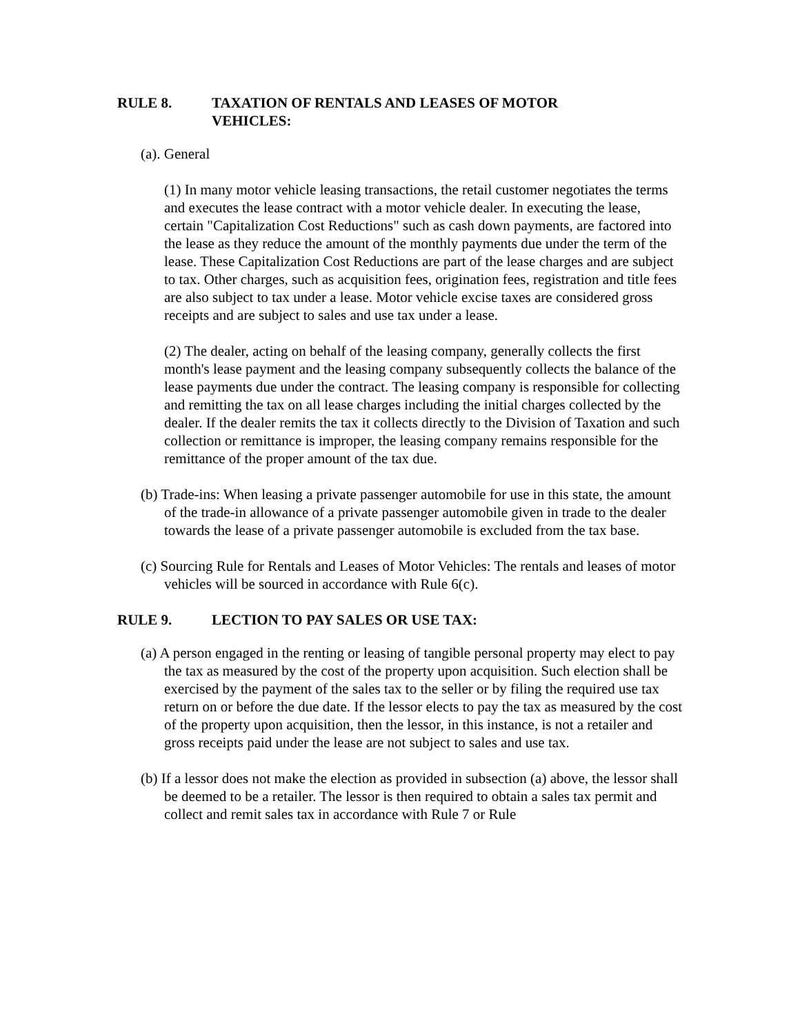RULE 8. TAXATION OF RENTALS AND LEASES OF MOTOR
VEHICLES:
(a). General
(1) In many motor vehicle leasing transactions, the retail customer negotiates the terms and executes the lease contract with a motor vehicle dealer. In executing the lease, certain "Capitalization Cost Reductions" such as cash down payments, are factored into the lease as they reduce the amount of the monthly payments due under the term of the lease. These Capitalization Cost Reductions are part of the lease charges and are subject to tax. Other charges, such as acquisition fees, origination fees, registration and title fees are also subject to tax under a lease. Motor vehicle excise taxes are considered gross receipts and are subject to sales and use tax under a lease.
(2) The dealer, acting on behalf of the leasing company, generally collects the first month's lease payment and the leasing company subsequently collects the balance of the lease payments due under the contract. The leasing company is responsible for collecting and remitting the tax on all lease charges including the initial charges collected by the dealer. If the dealer remits the tax it collects directly to the Division of Taxation and such collection or remittance is improper, the leasing company remains responsible for the remittance of the proper amount of the tax due.
(b) Trade-ins: When leasing a private passenger automobile for use in this state, the amount of the trade-in allowance of a private passenger automobile given in trade to the dealer towards the lease of a private passenger automobile is excluded from the tax base.
(c) Sourcing Rule for Rentals and Leases of Motor Vehicles: The rentals and leases of motor vehicles will be sourced in accordance with Rule 6(c).
RULE 9. LECTION TO PAY SALES OR USE TAX:
(a) A person engaged in the renting or leasing of tangible personal property may elect to pay the tax as measured by the cost of the property upon acquisition. Such election shall be exercised by the payment of the sales tax to the seller or by filing the required use tax return on or before the due date. If the lessor elects to pay the tax as measured by the cost of the property upon acquisition, then the lessor, in this instance, is not a retailer and gross receipts paid under the lease are not subject to sales and use tax.
(b) If a lessor does not make the election as provided in subsection (a) above, the lessor shall be deemed to be a retailer. The lessor is then required to obtain a sales tax permit and collect and remit sales tax in accordance with Rule 7 or Rule